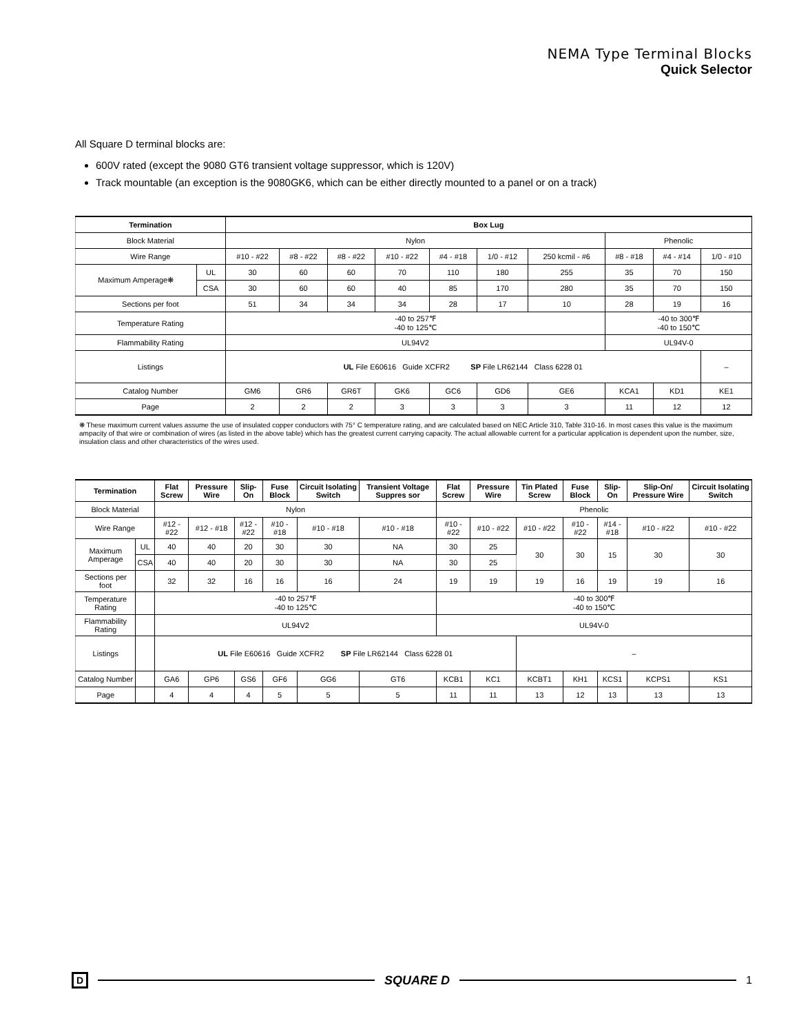NEMA Type Terminal Blocks
Quick Selector
All Square D terminal blocks are:
600V rated (except the 9080 GT6 transient voltage suppressor, which is 120V)
Track mountable (an exception is the 9080GK6, which can be either directly mounted to a panel or on a track)
| Termination | | Box Lug | | | | | | | | | |
| --- | --- | --- | --- | --- | --- | --- | --- | --- | --- | --- | --- |
| Block Material | | Nylon | | | | | | | Phenolic | | |
| Wire Range | | #10 - #22 | #8 - #22 | #8 - #22 | #10 - #22 | #4 - #18 | 1/0 - #12 | 250 kcmil - #6 | #8 - #18 | #4 - #14 | 1/0 - #10 |
| Maximum Amperage❋ | UL | 30 | 60 | 60 | 70 | 110 | 180 | 255 | 35 | 70 | 150 |
| | CSA | 30 | 60 | 60 | 40 | 85 | 170 | 280 | 35 | 70 | 150 |
| Sections per foot | | 51 | 34 | 34 | 34 | 28 | 17 | 10 | 28 | 19 | 16 |
| Temperature Rating | | -40 to 257℉ -40 to 125℃ | | | | | | | -40 to 300℉ -40 to 150℃ | | |
| Flammability Rating | | UL94V2 | | | | | | | UL94V-0 | | |
| Listings | | UL File E60616 Guide XCFR2 SP File LR62144 Class 6228 01 | | | | | | | | | – |
| Catalog Number | | GM6 | GR6 | GR6T | GK6 | GC6 | GD6 | GE6 | KCA1 | KD1 | KE1 |
| Page | | 2 | 2 | 2 | 3 | 3 | 3 | 3 | 11 | 12 | 12 |
❋ These maximum current values assume the use of insulated copper conductors with 75° C temperature rating, and are calculated based on NEC Article 310, Table 310-16. In most cases this value is the maximum ampacity of that wire or combination of wires (as listed in the above table) which has the greatest current carrying capacity. The actual allowable current for a particular application is dependent upon the number, size, insulation class and other characteristics of the wires used.
| Termination | | Flat Screw | Pressure Wire | Slip-On | Fuse Block | Circuit Isolating Switch | Transient Voltage Suppres sor | Flat Screw | Pressure Wire | Tin Plated Screw | Fuse Block | Slip-On | Slip-On/ Pressure Wire | Circuit Isolating Switch |
| --- | --- | --- | --- | --- | --- | --- | --- | --- | --- | --- | --- | --- | --- | --- |
| Block Material | | Nylon | | | | | | Phenolic | | | | | | |
| Wire Range | | #12 - #22 | #12 - #18 | #12 - #22 | #10 - #18 | #10 - #18 | #10 - #18 | #10 - #22 | #10 - #22 | #10 - #22 | #10 - #22 | #14 - #18 | #10 - #22 | #10 - #22 |
| Maximum Amperage | UL | 40 | 40 | 20 | 30 | 30 | NA | 30 | 25 | 30 | 30 | 15 | 30 | 30 |
| | CSA | 40 | 40 | 20 | 30 | 30 | NA | 30 | 25 | | | | | |
| Sections per foot | | 32 | 32 | 16 | 16 | 16 | 24 | 19 | 19 | 19 | 16 | 19 | 19 | 16 |
| Temperature Rating | | -40 to 257℉ -40 to 125℃ | | | | | | -40 to 300℉ -40 to 150℃ | | | | | | |
| Flammability Rating | | UL94V2 | | | | | | UL94V-0 | | | | | | |
| Listings | | UL File E60616 Guide XCFR2 SP File LR62144 Class 6228 01 | | | | | | | | – | | | | |
| Catalog Number | | GA6 | GP6 | GS6 | GF6 | GG6 | GT6 | KCB1 | KC1 | KCBT1 | KH1 | KCS1 | KCPS1 | KS1 |
| Page | | 4 | 4 | 4 | 5 | 5 | 5 | 11 | 11 | 13 | 12 | 13 | 13 | 13 |
D
SQUARE D 1